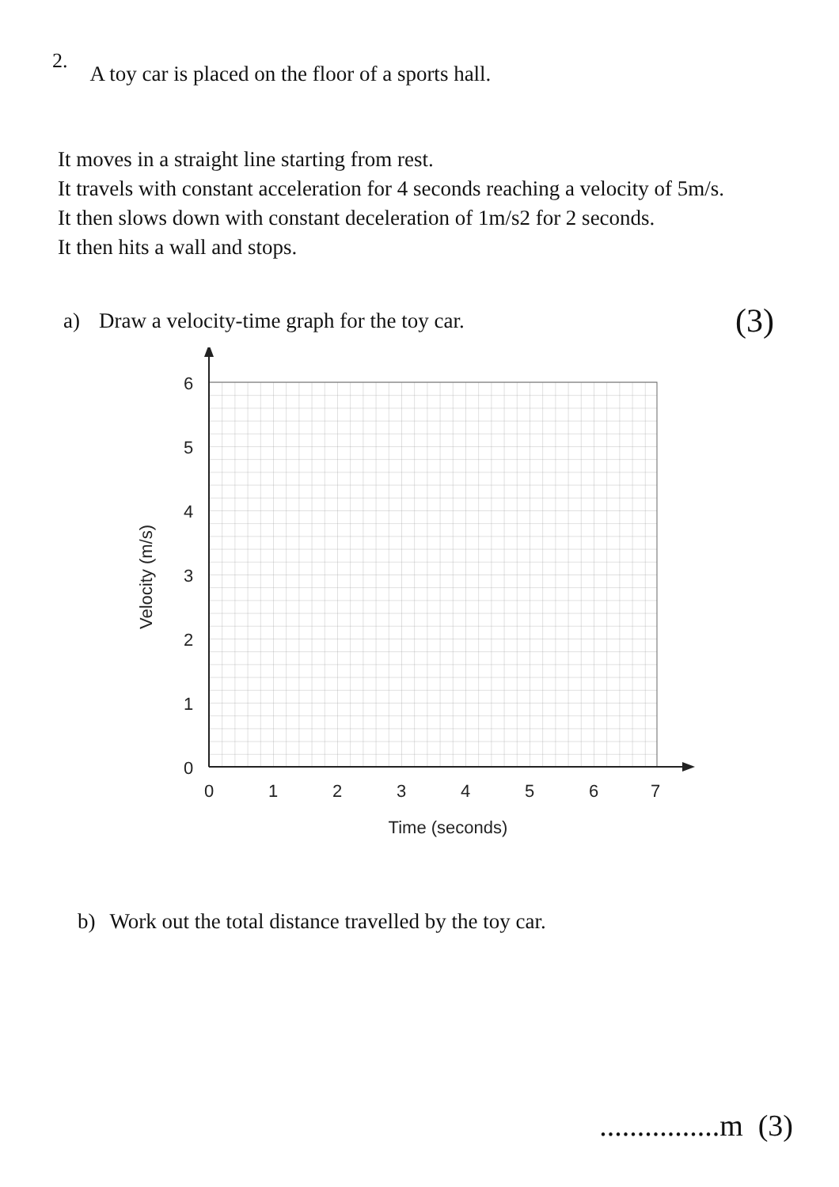2. A toy car is placed on the floor of a sports hall.
It moves in a straight line starting from rest.
It travels with constant acceleration for 4 seconds reaching a velocity of 5m/s.
It then slows down with constant deceleration of 1m/s2 for 2 seconds.
It then hits a wall and stops.
a) Draw a velocity-time graph for the toy car. (3)
6
5
4
3
2
1
0
0
1
2
3
4
5
6
7
Time (seconds)
Velocity (m/s)
b) Work out the total distance travelled by the toy car.
................m (3)